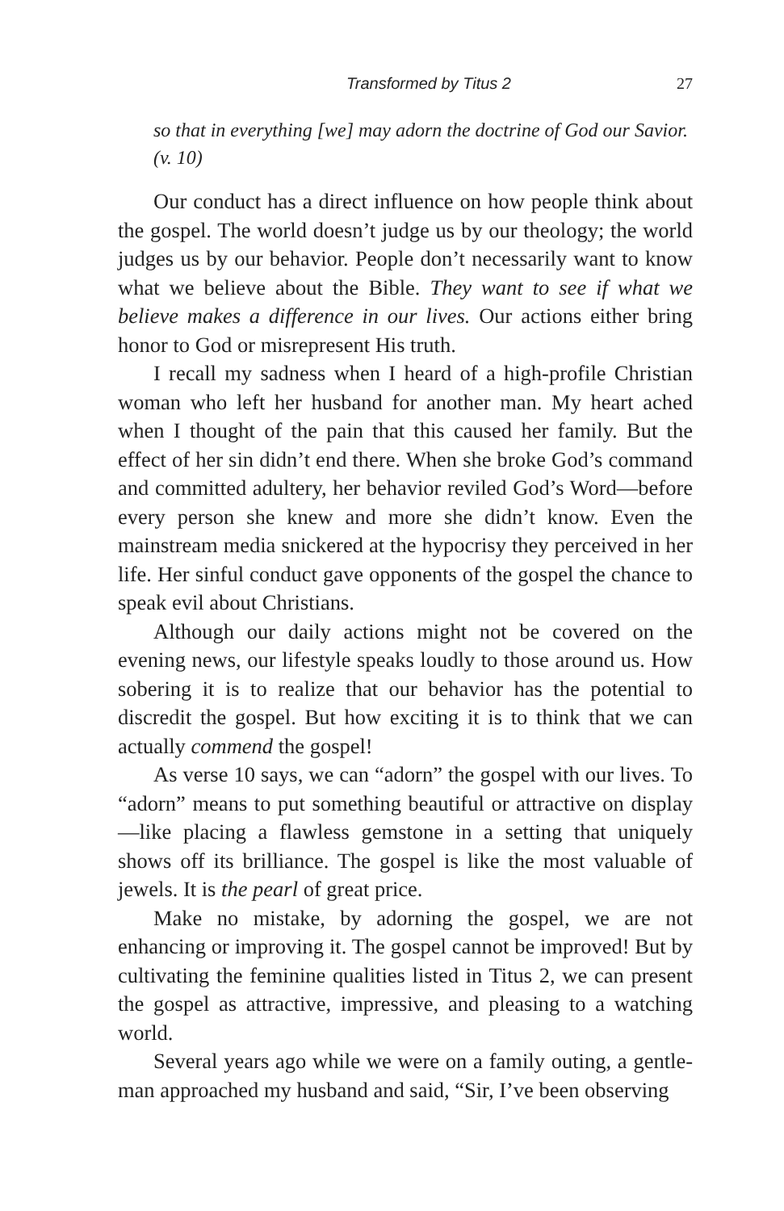Transformed by Titus 2 27
so that in everything [we] may adorn the doctrine of God our Savior. (v. 10)
Our conduct has a direct influence on how people think about the gospel. The world doesn’t judge us by our theology; the world judges us by our behavior. People don’t necessarily want to know what we believe about the Bible. They want to see if what we believe makes a difference in our lives. Our actions either bring honor to God or misrepresent His truth.
I recall my sadness when I heard of a high-profile Christian woman who left her husband for another man. My heart ached when I thought of the pain that this caused her family. But the effect of her sin didn’t end there. When she broke God’s command and committed adultery, her behavior reviled God’s Word—before every person she knew and more she didn’t know. Even the mainstream media snickered at the hypocrisy they perceived in her life. Her sinful conduct gave opponents of the gospel the chance to speak evil about Christians.
Although our daily actions might not be covered on the evening news, our lifestyle speaks loudly to those around us. How sobering it is to realize that our behavior has the potential to discredit the gospel. But how exciting it is to think that we can actually commend the gospel!
As verse 10 says, we can “adorn” the gospel with our lives. To “adorn” means to put something beautiful or attractive on display—like placing a flawless gemstone in a setting that uniquely shows off its brilliance. The gospel is like the most valuable of jewels. It is the pearl of great price.
Make no mistake, by adorning the gospel, we are not enhancing or improving it. The gospel cannot be improved! But by cultivating the feminine qualities listed in Titus 2, we can present the gospel as attractive, impressive, and pleasing to a watching world.
Several years ago while we were on a family outing, a gentle-man approached my husband and said, “Sir, I’ve been observing